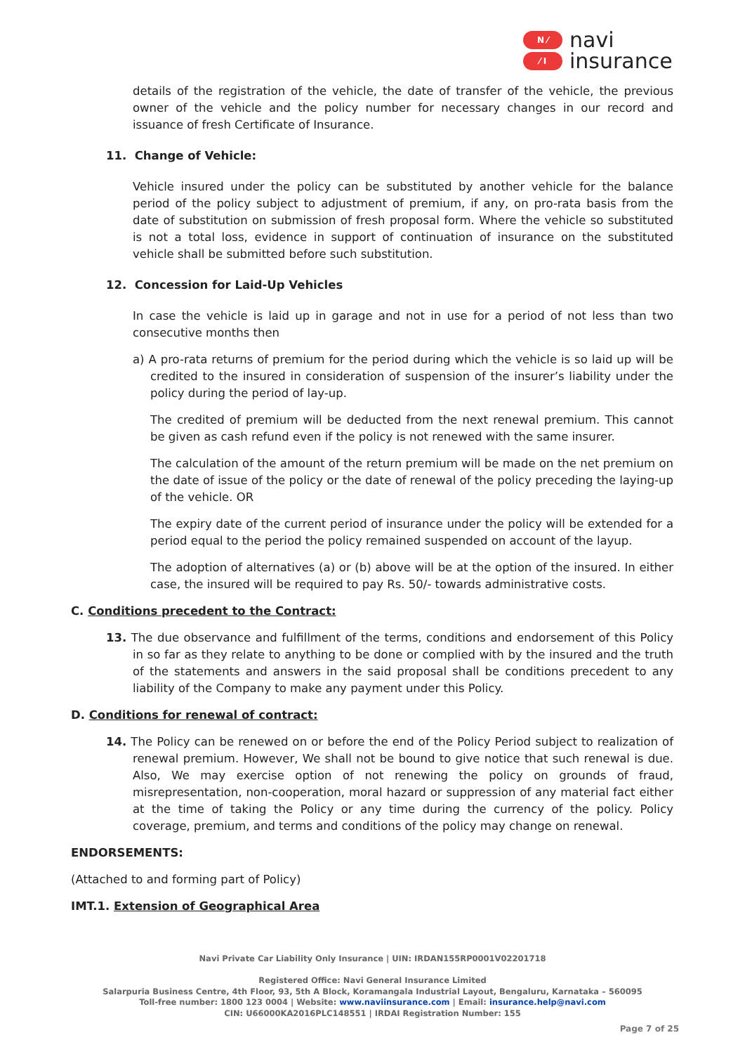N ⁄
⁄ I
navi
insurance
details of the registration of the vehicle, the date of transfer of the vehicle, the previous owner of the vehicle and the policy number for necessary changes in our record and issuance of fresh Certificate of Insurance.
11. Change of Vehicle:
Vehicle insured under the policy can be substituted by another vehicle for the balance period of the policy subject to adjustment of premium, if any, on pro-rata basis from the date of substitution on submission of fresh proposal form. Where the vehicle so substituted is not a total loss, evidence in support of continuation of insurance on the substituted vehicle shall be submitted before such substitution.
12. Concession for Laid-Up Vehicles
In case the vehicle is laid up in garage and not in use for a period of not less than two consecutive months then
a) A pro-rata returns of premium for the period during which the vehicle is so laid up will be credited to the insured in consideration of suspension of the insurer’s liability under the policy during the period of lay-up.
The credited of premium will be deducted from the next renewal premium. This cannot be given as cash refund even if the policy is not renewed with the same insurer.
The calculation of the amount of the return premium will be made on the net premium on the date of issue of the policy or the date of renewal of the policy preceding the laying-up of the vehicle. OR
The expiry date of the current period of insurance under the policy will be extended for a period equal to the period the policy remained suspended on account of the layup.
The adoption of alternatives (a) or (b) above will be at the option of the insured. In either case, the insured will be required to pay Rs. 50/- towards administrative costs.
C. Conditions precedent to the Contract:
13. The due observance and fulfillment of the terms, conditions and endorsement of this Policy in so far as they relate to anything to be done or complied with by the insured and the truth of the statements and answers in the said proposal shall be conditions precedent to any liability of the Company to make any payment under this Policy.
D. Conditions for renewal of contract:
14. The Policy can be renewed on or before the end of the Policy Period subject to realization of renewal premium. However, We shall not be bound to give notice that such renewal is due. Also, We may exercise option of not renewing the policy on grounds of fraud, misrepresentation, non-cooperation, moral hazard or suppression of any material fact either at the time of taking the Policy or any time during the currency of the policy. Policy coverage, premium, and terms and conditions of the policy may change on renewal.
ENDORSEMENTS:
(Attached to and forming part of Policy)
IMT.1. Extension of Geographical Area
Navi Private Car Liability Only Insurance | UIN: IRDAN155RP0001V02201718
Registered Office: Navi General Insurance Limited
Salarpuria Business Centre, 4th Floor, 93, 5th A Block, Koramangala Industrial Layout, Bengaluru, Karnataka – 560095
Toll-free number: 1800 123 0004 | Website: www.naviinsurance.com | Email: insurance.help@navi.com
CIN: U66000KA2016PLC148551 | IRDAI Registration Number: 155
Page 7 of 25